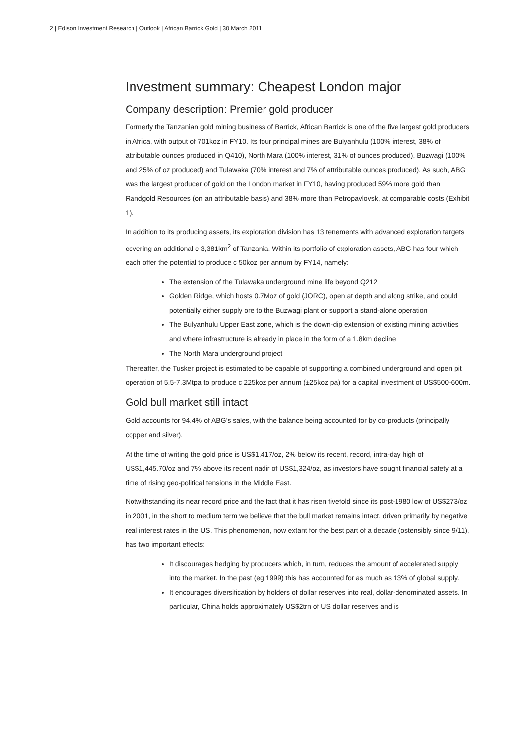2 | Edison Investment Research | Outlook | African Barrick Gold | 30 March 2011
Investment summary: Cheapest London major
Company description: Premier gold producer
Formerly the Tanzanian gold mining business of Barrick, African Barrick is one of the five largest gold producers in Africa, with output of 701koz in FY10. Its four principal mines are Bulyanhulu (100% interest, 38% of attributable ounces produced in Q410), North Mara (100% interest, 31% of ounces produced), Buzwagi (100% and 25% of oz produced) and Tulawaka (70% interest and 7% of attributable ounces produced). As such, ABG was the largest producer of gold on the London market in FY10, having produced 59% more gold than Randgold Resources (on an attributable basis) and 38% more than Petropavlovsk, at comparable costs (Exhibit 1).
In addition to its producing assets, its exploration division has 13 tenements with advanced exploration targets covering an additional c 3,381km<sup>2</sup> of Tanzania. Within its portfolio of exploration assets, ABG has four which each offer the potential to produce c 50koz per annum by FY14, namely:
The extension of the Tulawaka underground mine life beyond Q212
Golden Ridge, which hosts 0.7Moz of gold (JORC), open at depth and along strike, and could potentially either supply ore to the Buzwagi plant or support a stand-alone operation
The Bulyanhulu Upper East zone, which is the down-dip extension of existing mining activities and where infrastructure is already in place in the form of a 1.8km decline
The North Mara underground project
Thereafter, the Tusker project is estimated to be capable of supporting a combined underground and open pit operation of 5.5-7.3Mtpa to produce c 225koz per annum (±25koz pa) for a capital investment of US$500-600m.
Gold bull market still intact
Gold accounts for 94.4% of ABG’s sales, with the balance being accounted for by co-products (principally copper and silver).
At the time of writing the gold price is US$1,417/oz, 2% below its recent, record, intra-day high of US$1,445.70/oz and 7% above its recent nadir of US$1,324/oz, as investors have sought financial safety at a time of rising geo-political tensions in the Middle East.
Notwithstanding its near record price and the fact that it has risen fivefold since its post-1980 low of US$273/oz in 2001, in the short to medium term we believe that the bull market remains intact, driven primarily by negative real interest rates in the US. This phenomenon, now extant for the best part of a decade (ostensibly since 9/11), has two important effects:
It discourages hedging by producers which, in turn, reduces the amount of accelerated supply into the market. In the past (eg 1999) this has accounted for as much as 13% of global supply.
It encourages diversification by holders of dollar reserves into real, dollar-denominated assets. In particular, China holds approximately US$2trn of US dollar reserves and is